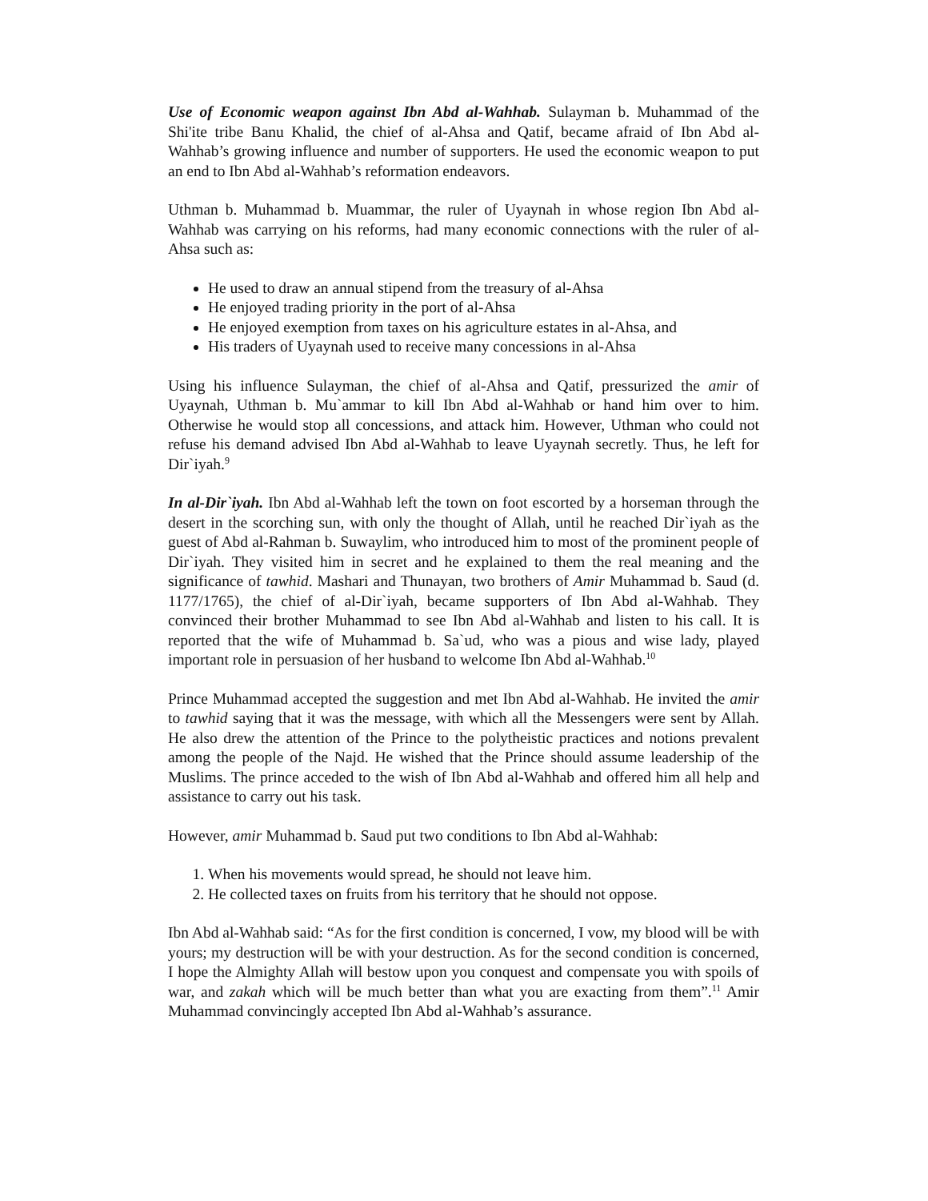Use of Economic weapon against Ibn Abd al-Wahhab. Sulayman b. Muhammad of the Shi'ite tribe Banu Khalid, the chief of al-Ahsa and Qatif, became afraid of Ibn Abd al-Wahhab’s growing influence and number of supporters. He used the economic weapon to put an end to Ibn Abd al-Wahhab’s reformation endeavors.
Uthman b. Muhammad b. Muammar, the ruler of Uyaynah in whose region Ibn Abd al-Wahhab was carrying on his reforms, had many economic connections with the ruler of al-Ahsa such as:
He used to draw an annual stipend from the treasury of al-Ahsa
He enjoyed trading priority in the port of al-Ahsa
He enjoyed exemption from taxes on his agriculture estates in al-Ahsa, and
His traders of Uyaynah used to receive many concessions in al-Ahsa
Using his influence Sulayman, the chief of al-Ahsa and Qatif, pressurized the amir of Uyaynah, Uthman b. Mu`ammar to kill Ibn Abd al-Wahhab or hand him over to him. Otherwise he would stop all concessions, and attack him. However, Uthman who could not refuse his demand advised Ibn Abd al-Wahhab to leave Uyaynah secretly. Thus, he left for Dir`iyah.<sup>9</sup>
In al-Dir`iyah. Ibn Abd al-Wahhab left the town on foot escorted by a horseman through the desert in the scorching sun, with only the thought of Allah, until he reached Dir`iyah as the guest of Abd al-Rahman b. Suwaylim, who introduced him to most of the prominent people of Dir`iyah. They visited him in secret and he explained to them the real meaning and the significance of tawhid. Mashari and Thunayan, two brothers of Amir Muhammad b. Saud (d. 1177/1765), the chief of al-Dir`iyah, became supporters of Ibn Abd al-Wahhab. They convinced their brother Muhammad to see Ibn Abd al-Wahhab and listen to his call. It is reported that the wife of Muhammad b. Sa`ud, who was a pious and wise lady, played important role in persuasion of her husband to welcome Ibn Abd al-Wahhab.<sup>10</sup>
Prince Muhammad accepted the suggestion and met Ibn Abd al-Wahhab. He invited the amir to tawhid saying that it was the message, with which all the Messengers were sent by Allah. He also drew the attention of the Prince to the polytheistic practices and notions prevalent among the people of the Najd. He wished that the Prince should assume leadership of the Muslims. The prince acceded to the wish of Ibn Abd al-Wahhab and offered him all help and assistance to carry out his task.
However, amir Muhammad b. Saud put two conditions to Ibn Abd al-Wahhab:
1. When his movements would spread, he should not leave him.
2. He collected taxes on fruits from his territory that he should not oppose.
Ibn Abd al-Wahhab said: “As for the first condition is concerned, I vow, my blood will be with yours; my destruction will be with your destruction. As for the second condition is concerned, I hope the Almighty Allah will bestow upon you conquest and compensate you with spoils of war, and zakah which will be much better than what you are exacting from them”.<sup>11</sup> Amir Muhammad convincingly accepted Ibn Abd al-Wahhab’s assurance.